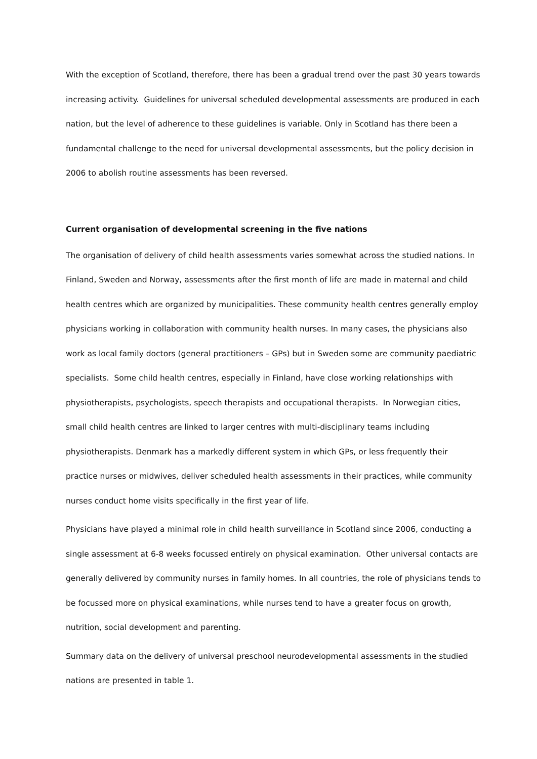With the exception of Scotland, therefore, there has been a gradual trend over the past 30 years towards increasing activity. Guidelines for universal scheduled developmental assessments are produced in each nation, but the level of adherence to these guidelines is variable. Only in Scotland has there been a fundamental challenge to the need for universal developmental assessments, but the policy decision in 2006 to abolish routine assessments has been reversed.
Current organisation of developmental screening in the five nations
The organisation of delivery of child health assessments varies somewhat across the studied nations. In Finland, Sweden and Norway, assessments after the first month of life are made in maternal and child health centres which are organized by municipalities. These community health centres generally employ physicians working in collaboration with community health nurses. In many cases, the physicians also work as local family doctors (general practitioners – GPs) but in Sweden some are community paediatric specialists. Some child health centres, especially in Finland, have close working relationships with physiotherapists, psychologists, speech therapists and occupational therapists. In Norwegian cities, small child health centres are linked to larger centres with multi-disciplinary teams including physiotherapists. Denmark has a markedly different system in which GPs, or less frequently their practice nurses or midwives, deliver scheduled health assessments in their practices, while community nurses conduct home visits specifically in the first year of life.
Physicians have played a minimal role in child health surveillance in Scotland since 2006, conducting a single assessment at 6-8 weeks focussed entirely on physical examination. Other universal contacts are generally delivered by community nurses in family homes. In all countries, the role of physicians tends to be focussed more on physical examinations, while nurses tend to have a greater focus on growth, nutrition, social development and parenting.
Summary data on the delivery of universal preschool neurodevelopmental assessments in the studied nations are presented in table 1.